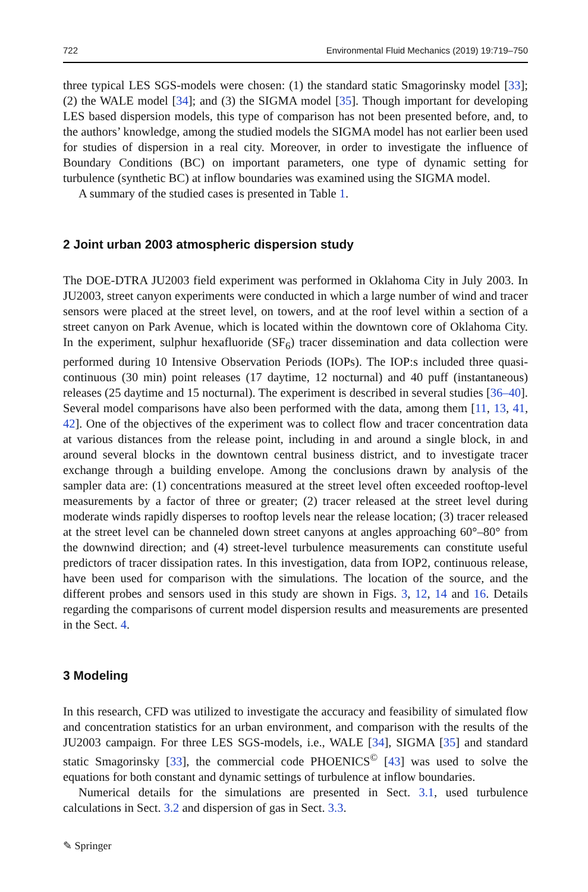722 Environmental Fluid Mechanics (2019) 19:719–750
three typical LES SGS-models were chosen: (1) the standard static Smagorinsky model [33]; (2) the WALE model [34]; and (3) the SIGMA model [35]. Though important for developing LES based dispersion models, this type of comparison has not been presented before, and, to the authors’ knowledge, among the studied models the SIGMA model has not earlier been used for studies of dispersion in a real city. Moreover, in order to investigate the influence of Boundary Conditions (BC) on important parameters, one type of dynamic setting for turbulence (synthetic BC) at inflow boundaries was examined using the SIGMA model.
A summary of the studied cases is presented in Table 1.
2 Joint urban 2003 atmospheric dispersion study
The DOE-DTRA JU2003 field experiment was performed in Oklahoma City in July 2003. In JU2003, street canyon experiments were conducted in which a large number of wind and tracer sensors were placed at the street level, on towers, and at the roof level within a section of a street canyon on Park Avenue, which is located within the downtown core of Oklahoma City. In the experiment, sulphur hexafluoride (SF<sub>6</sub>) tracer dissemination and data collection were performed during 10 Intensive Observation Periods (IOPs). The IOP:s included three quasi-continuous (30 min) point releases (17 daytime, 12 nocturnal) and 40 puff (instantaneous) releases (25 daytime and 15 nocturnal). The experiment is described in several studies [36–40]. Several model comparisons have also been performed with the data, among them [11, 13, 41, 42]. One of the objectives of the experiment was to collect flow and tracer concentration data at various distances from the release point, including in and around a single block, in and around several blocks in the downtown central business district, and to investigate tracer exchange through a building envelope. Among the conclusions drawn by analysis of the sampler data are: (1) concentrations measured at the street level often exceeded rooftop-level measurements by a factor of three or greater; (2) tracer released at the street level during moderate winds rapidly disperses to rooftop levels near the release location; (3) tracer released at the street level can be channeled down street canyons at angles approaching 60°–80° from the downwind direction; and (4) street-level turbulence measurements can constitute useful predictors of tracer dissipation rates. In this investigation, data from IOP2, continuous release, have been used for comparison with the simulations. The location of the source, and the different probes and sensors used in this study are shown in Figs. 3, 12, 14 and 16. Details regarding the comparisons of current model dispersion results and measurements are presented in the Sect. 4.
3 Modeling
In this research, CFD was utilized to investigate the accuracy and feasibility of simulated flow and concentration statistics for an urban environment, and comparison with the results of the JU2003 campaign. For three LES SGS-models, i.e., WALE [34], SIGMA [35] and standard static Smagorinsky [33], the commercial code PHOENICS<sup>©</sup> [43] was used to solve the equations for both constant and dynamic settings of turbulence at inflow boundaries.
Numerical details for the simulations are presented in Sect. 3.1, used turbulence calculations in Sect. 3.2 and dispersion of gas in Sect. 3.3.
✎ Springer